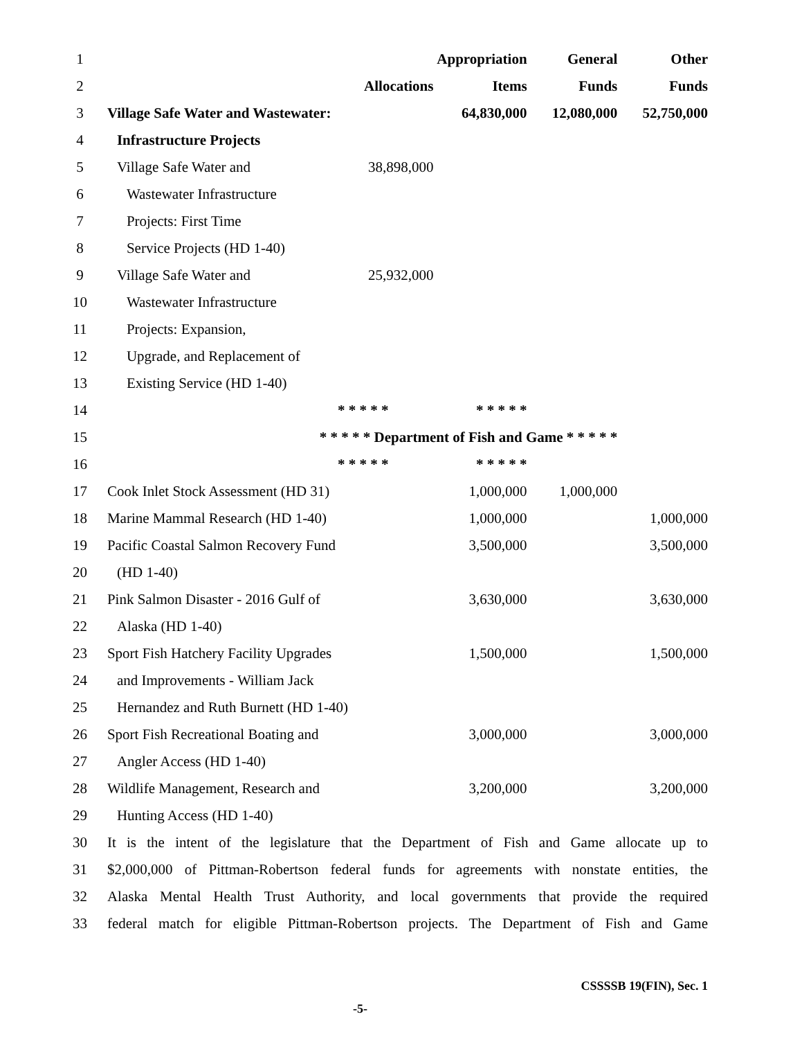| 1 | | | Appropriation | General | Other |
| 2 | Allocations | | Items | Funds | Funds |
| 3 | Village Safe Water and Wastewater: | | 64,830,000 | 12,080,000 | 52,750,000 |
| 4 | Infrastructure Projects | | | | |
| 5 | Village Safe Water and | 38,898,000 | | | |
| 6 | Wastewater Infrastructure | | | | |
| 7 | Projects: First Time | | | | |
| 8 | Service Projects (HD 1-40) | | | | |
| 9 | Village Safe Water and | 25,932,000 | | | |
| 10 | Wastewater Infrastructure | | | | |
| 11 | Projects: Expansion, | | | | |
| 12 | Upgrade, and Replacement of | | | | |
| 13 | Existing Service (HD 1-40) | | | | |
| 14 | * * * * * | | * * * * * | | |
| 15 | * * * * * Department of Fish and Game * * * * * | | | | |
| 16 | * * * * * | | * * * * * | | |
| 17 | Cook Inlet Stock Assessment (HD 31) | | 1,000,000 | 1,000,000 | |
| 18 | Marine Mammal Research (HD 1-40) | | 1,000,000 | | 1,000,000 |
| 19 | Pacific Coastal Salmon Recovery Fund | | 3,500,000 | | 3,500,000 |
| 20 | (HD 1-40) | | | | |
| 21 | Pink Salmon Disaster - 2016 Gulf of | | 3,630,000 | | 3,630,000 |
| 22 | Alaska (HD 1-40) | | | | |
| 23 | Sport Fish Hatchery Facility Upgrades | | 1,500,000 | | 1,500,000 |
| 24 | and Improvements - William Jack | | | | |
| 25 | Hernandez and Ruth Burnett (HD 1-40) | | | | |
| 26 | Sport Fish Recreational Boating and | | 3,000,000 | | 3,000,000 |
| 27 | Angler Access (HD 1-40) | | | | |
| 28 | Wildlife Management, Research and | | 3,200,000 | | 3,200,000 |
| 29 | Hunting Access (HD 1-40) | | | | |
| 30 | It is the intent of the legislature that the Department of Fish and Game allocate up to | | | | |
| 31 | $2,000,000 of Pittman-Robertson federal funds for agreements with nonstate entities, the | | | | |
| 32 | Alaska Mental Health Trust Authority, and local governments that provide the required | | | | |
| 33 | federal match for eligible Pittman-Robertson projects. The Department of Fish and Game | | | | |
CSSSSB 19(FIN), Sec. 1
-5-